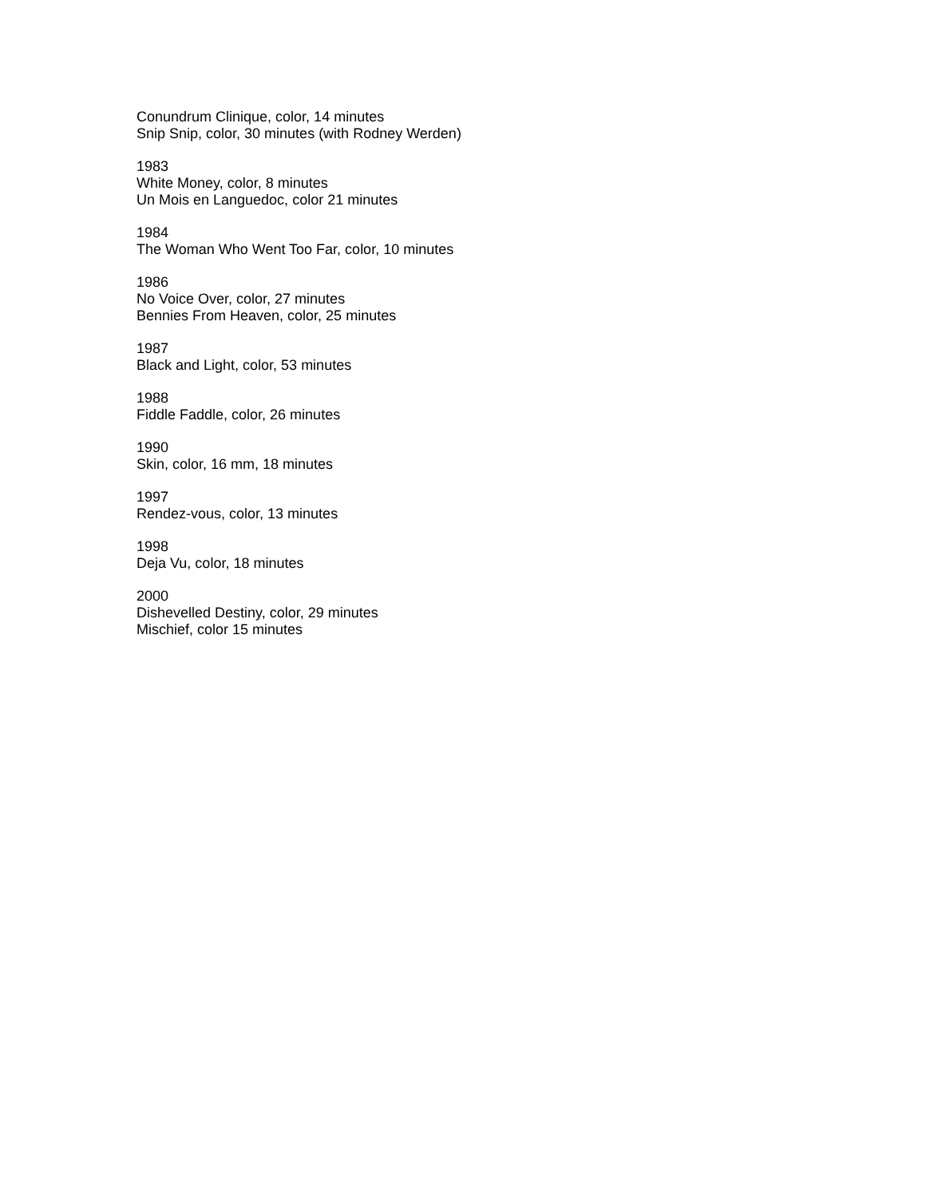Conundrum Clinique, color, 14 minutes
Snip Snip, color, 30 minutes (with Rodney Werden)
1983
White Money, color, 8 minutes
Un Mois en Languedoc, color 21 minutes
1984
The Woman Who Went Too Far, color, 10 minutes
1986
No Voice Over, color, 27 minutes
Bennies From Heaven, color, 25 minutes
1987
Black and Light, color, 53 minutes
1988
Fiddle Faddle, color, 26 minutes
1990
Skin, color, 16 mm, 18 minutes
1997
Rendez-vous, color, 13 minutes
1998
Deja Vu, color, 18 minutes
2000
Dishevelled Destiny, color, 29 minutes
Mischief, color 15 minutes